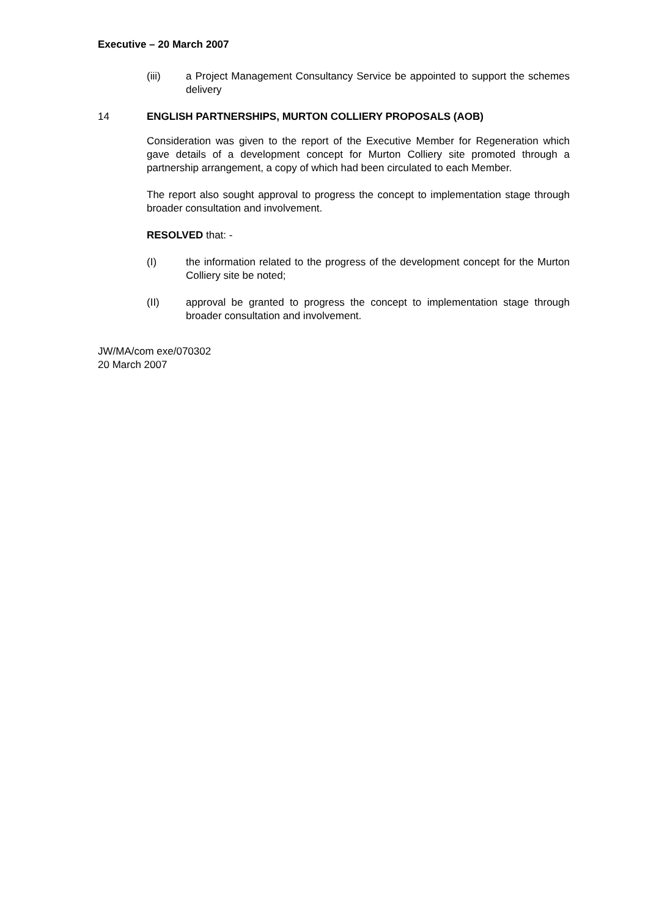Executive – 20 March 2007
(iii) a Project Management Consultancy Service be appointed to support the schemes delivery
14 ENGLISH PARTNERSHIPS, MURTON COLLIERY PROPOSALS (AOB)
Consideration was given to the report of the Executive Member for Regeneration which gave details of a development concept for Murton Colliery site promoted through a partnership arrangement, a copy of which had been circulated to each Member.
The report also sought approval to progress the concept to implementation stage through broader consultation and involvement.
RESOLVED that: -
(I) the information related to the progress of the development concept for the Murton Colliery site be noted;
(II) approval be granted to progress the concept to implementation stage through broader consultation and involvement.
JW/MA/com exe/070302
20 March 2007